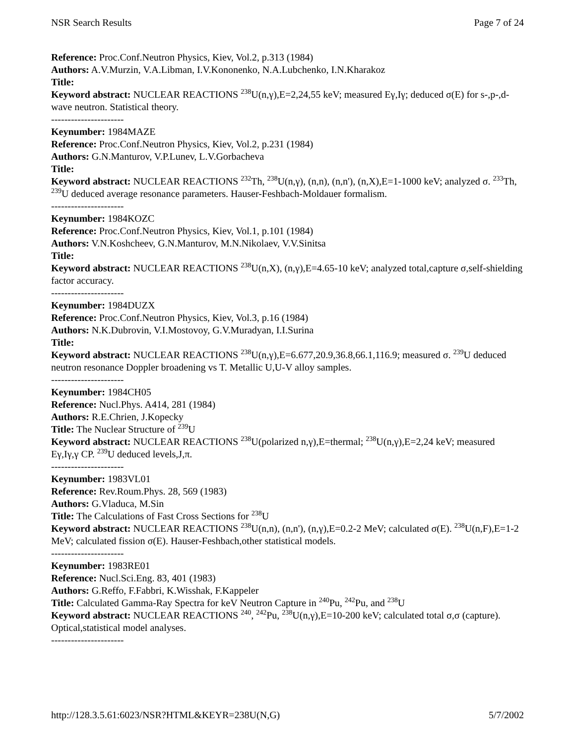NSR Search Results Page 7 of 24
Reference: Proc.Conf.Neutron Physics, Kiev, Vol.2, p.313 (1984)
Authors: A.V.Murzin, V.A.Libman, I.V.Kononenko, N.A.Lubchenko, I.N.Kharakoz
Title:
Keyword abstract: NUCLEAR REACTIONS <sup>238</sup>U(n,γ),E=2,24,55 keV; measured Eγ,Iγ; deduced σ(E) for s-,p-,d-wave neutron. Statistical theory.
----------------------
Keynumber: 1984MAZE
Reference: Proc.Conf.Neutron Physics, Kiev, Vol.2, p.231 (1984)
Authors: G.N.Manturov, V.P.Lunev, L.V.Gorbacheva
Title:
Keyword abstract: NUCLEAR REACTIONS <sup>232</sup>Th, <sup>238</sup>U(n,γ), (n,n), (n,n'), (n,X),E=1-1000 keV; analyzed σ. <sup>233</sup>Th, <sup>239</sup>U deduced average resonance parameters. Hauser-Feshbach-Moldauer formalism.
----------------------
Keynumber: 1984KOZC
Reference: Proc.Conf.Neutron Physics, Kiev, Vol.1, p.101 (1984)
Authors: V.N.Koshcheev, G.N.Manturov, M.N.Nikolaev, V.V.Sinitsa
Title:
Keyword abstract: NUCLEAR REACTIONS <sup>238</sup>U(n,X), (n,γ),E=4.65-10 keV; analyzed total,capture σ,self-shielding factor accuracy.
----------------------
Keynumber: 1984DUZX
Reference: Proc.Conf.Neutron Physics, Kiev, Vol.3, p.16 (1984)
Authors: N.K.Dubrovin, V.I.Mostovoy, G.V.Muradyan, I.I.Surina
Title:
Keyword abstract: NUCLEAR REACTIONS <sup>238</sup>U(n,γ),E=6.677,20.9,36.8,66.1,116.9; measured σ. <sup>239</sup>U deduced neutron resonance Doppler broadening vs T. Metallic U,U-V alloy samples.
----------------------
Keynumber: 1984CH05
Reference: Nucl.Phys. A414, 281 (1984)
Authors: R.E.Chrien, J.Kopecky
Title: The Nuclear Structure of <sup>239</sup>U
Keyword abstract: NUCLEAR REACTIONS <sup>238</sup>U(polarized n,γ),E=thermal; <sup>238</sup>U(n,γ),E=2,24 keV; measured Eγ,Iγ,γ CP. <sup>239</sup>U deduced levels,J,π.
----------------------
Keynumber: 1983VL01
Reference: Rev.Roum.Phys. 28, 569 (1983)
Authors: G.Vladuca, M.Sin
Title: The Calculations of Fast Cross Sections for <sup>238</sup>U
Keyword abstract: NUCLEAR REACTIONS <sup>238</sup>U(n,n), (n,n'), (n,γ),E=0.2-2 MeV; calculated σ(E). <sup>238</sup>U(n,F),E=1-2 MeV; calculated fission σ(E). Hauser-Feshbach,other statistical models.
----------------------
Keynumber: 1983RE01
Reference: Nucl.Sci.Eng. 83, 401 (1983)
Authors: G.Reffo, F.Fabbri, K.Wisshak, F.Kappeler
Title: Calculated Gamma-Ray Spectra for keV Neutron Capture in <sup>240</sup>Pu, <sup>242</sup>Pu, and <sup>238</sup>U
Keyword abstract: NUCLEAR REACTIONS <sup>240</sup>, <sup>242</sup>Pu, <sup>238</sup>U(n,γ),E=10-200 keV; calculated total σ,σ (capture). Optical,statistical model analyses.
----------------------
http://128.3.5.61:6023/NSR?HTML&KEYR=238U(N,G) 5/7/2002